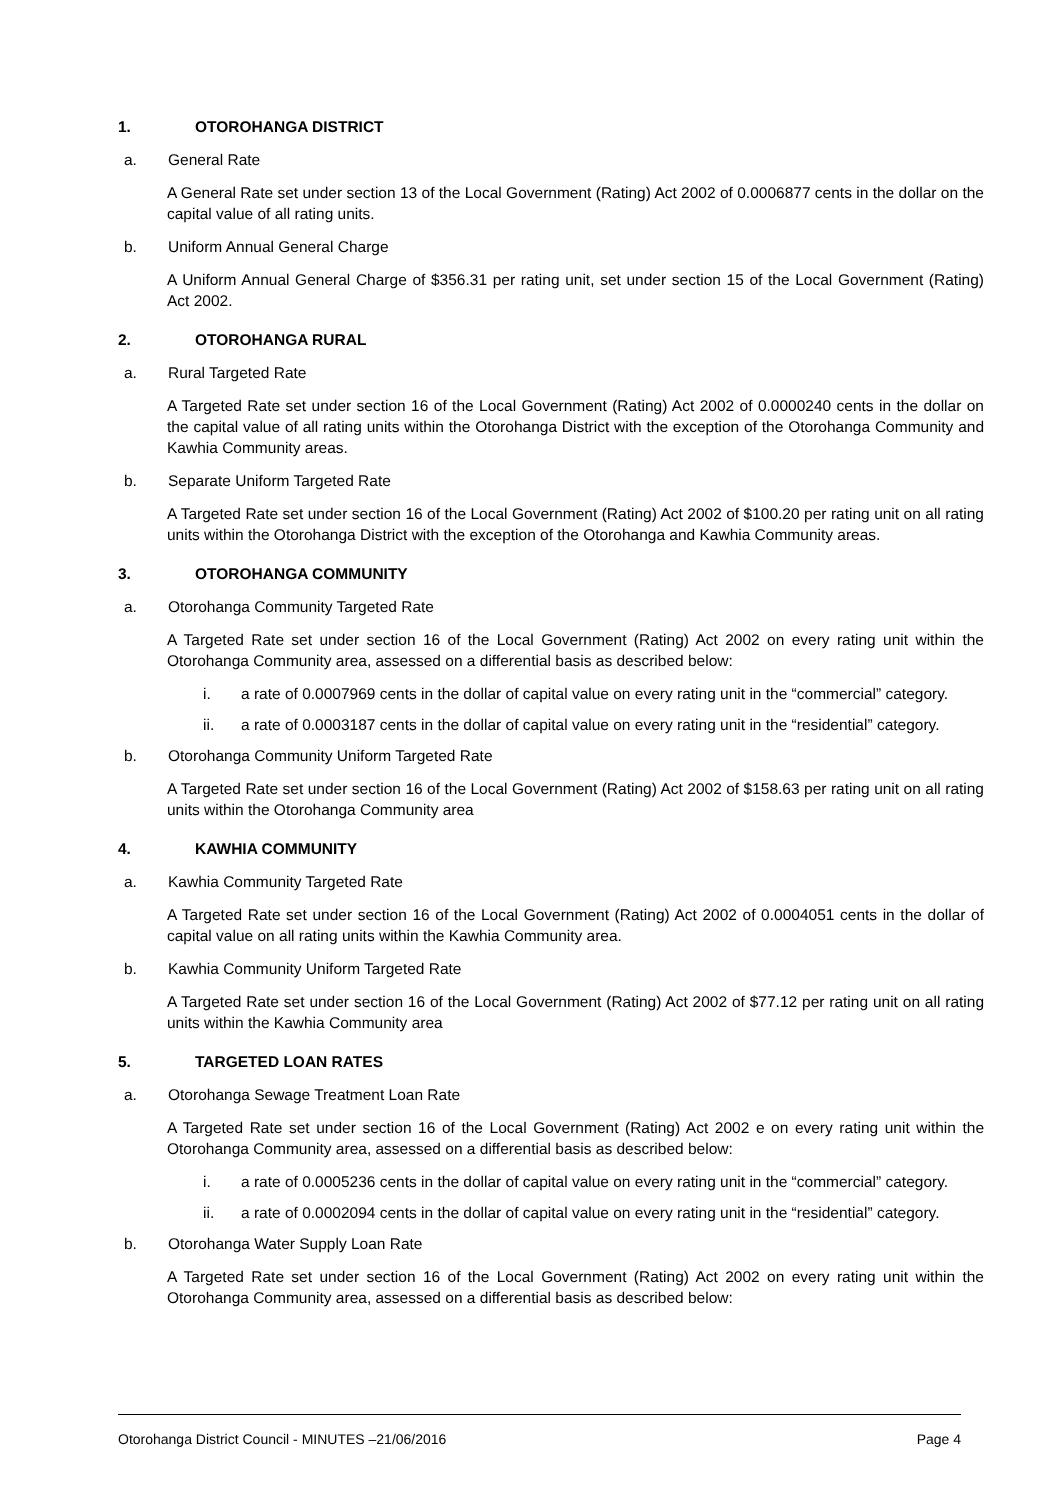1. OTOROHANGA DISTRICT
a. General Rate
A General Rate set under section 13 of the Local Government (Rating) Act 2002 of 0.0006877 cents in the dollar on the capital value of all rating units.
b. Uniform Annual General Charge
A Uniform Annual General Charge of $356.31 per rating unit, set under section 15 of the Local Government (Rating) Act 2002.
2. OTOROHANGA RURAL
a. Rural Targeted Rate
A Targeted Rate set under section 16 of the Local Government (Rating) Act 2002 of 0.0000240 cents in the dollar on the capital value of all rating units within the Otorohanga District with the exception of the Otorohanga Community and Kawhia Community areas.
b. Separate Uniform Targeted Rate
A Targeted Rate set under section 16 of the Local Government (Rating) Act 2002 of $100.20 per rating unit on all rating units within the Otorohanga District with the exception of the Otorohanga and Kawhia Community areas.
3. OTOROHANGA COMMUNITY
a. Otorohanga Community Targeted Rate
A Targeted Rate set under section 16 of the Local Government (Rating) Act 2002 on every rating unit within the Otorohanga Community area, assessed on a differential basis as described below:
i. a rate of 0.0007969 cents in the dollar of capital value on every rating unit in the “commercial” category.
ii. a rate of 0.0003187 cents in the dollar of capital value on every rating unit in the “residential” category.
b. Otorohanga Community Uniform Targeted Rate
A Targeted Rate set under section 16 of the Local Government (Rating) Act 2002 of $158.63 per rating unit on all rating units within the Otorohanga Community area
4. KAWHIA COMMUNITY
a. Kawhia Community Targeted Rate
A Targeted Rate set under section 16 of the Local Government (Rating) Act 2002 of 0.0004051 cents in the dollar of capital value on all rating units within the Kawhia Community area.
b. Kawhia Community Uniform Targeted Rate
A Targeted Rate set under section 16 of the Local Government (Rating) Act 2002 of $77.12 per rating unit on all rating units within the Kawhia Community area
5. TARGETED LOAN RATES
a. Otorohanga Sewage Treatment Loan Rate
A Targeted Rate set under section 16 of the Local Government (Rating) Act 2002 e on every rating unit within the Otorohanga Community area, assessed on a differential basis as described below:
i. a rate of 0.0005236 cents in the dollar of capital value on every rating unit in the “commercial” category.
ii. a rate of 0.0002094 cents in the dollar of capital value on every rating unit in the “residential” category.
b. Otorohanga Water Supply Loan Rate
A Targeted Rate set under section 16 of the Local Government (Rating) Act 2002 on every rating unit within the Otorohanga Community area, assessed on a differential basis as described below:
Otorohanga District Council - MINUTES –21/06/2016 Page 4